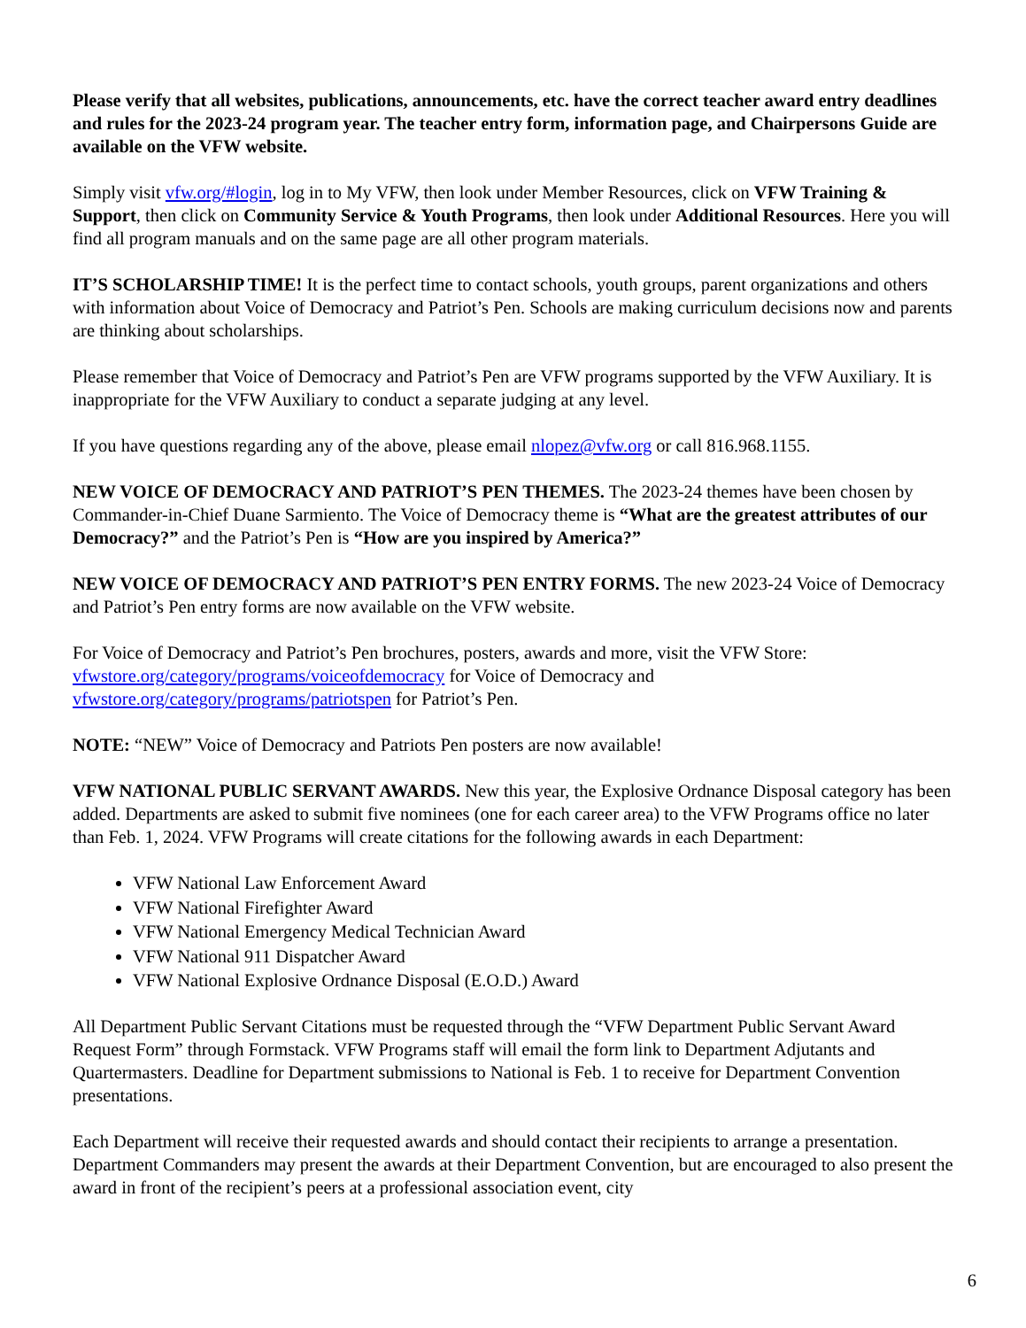Please verify that all websites, publications, announcements, etc. have the correct teacher award entry deadlines and rules for the 2023-24 program year. The teacher entry form, information page, and Chairpersons Guide are available on the VFW website.
Simply visit vfw.org/#login, log in to My VFW, then look under Member Resources, click on VFW Training & Support, then click on Community Service & Youth Programs, then look under Additional Resources. Here you will find all program manuals and on the same page are all other program materials.
IT’S SCHOLARSHIP TIME! It is the perfect time to contact schools, youth groups, parent organizations and others with information about Voice of Democracy and Patriot’s Pen. Schools are making curriculum decisions now and parents are thinking about scholarships.
Please remember that Voice of Democracy and Patriot’s Pen are VFW programs supported by the VFW Auxiliary. It is inappropriate for the VFW Auxiliary to conduct a separate judging at any level.
If you have questions regarding any of the above, please email nlopez@vfw.org or call 816.968.1155.
NEW VOICE OF DEMOCRACY AND PATRIOT’S PEN THEMES. The 2023-24 themes have been chosen by Commander-in-Chief Duane Sarmiento. The Voice of Democracy theme is “What are the greatest attributes of our Democracy?” and the Patriot’s Pen is “How are you inspired by America?”
NEW VOICE OF DEMOCRACY AND PATRIOT’S PEN ENTRY FORMS. The new 2023-24 Voice of Democracy and Patriot’s Pen entry forms are now available on the VFW website.
For Voice of Democracy and Patriot’s Pen brochures, posters, awards and more, visit the VFW Store: vfwstore.org/category/programs/voiceofdemocracy for Voice of Democracy and vfwstore.org/category/programs/patriotspen for Patriot’s Pen.
NOTE: “NEW” Voice of Democracy and Patriots Pen posters are now available!
VFW NATIONAL PUBLIC SERVANT AWARDS. New this year, the Explosive Ordnance Disposal category has been added. Departments are asked to submit five nominees (one for each career area) to the VFW Programs office no later than Feb. 1, 2024. VFW Programs will create citations for the following awards in each Department:
VFW National Law Enforcement Award
VFW National Firefighter Award
VFW National Emergency Medical Technician Award
VFW National 911 Dispatcher Award
VFW National Explosive Ordnance Disposal (E.O.D.) Award
All Department Public Servant Citations must be requested through the “VFW Department Public Servant Award Request Form” through Formstack. VFW Programs staff will email the form link to Department Adjutants and Quartermasters. Deadline for Department submissions to National is Feb. 1 to receive for Department Convention presentations.
Each Department will receive their requested awards and should contact their recipients to arrange a presentation. Department Commanders may present the awards at their Department Convention, but are encouraged to also present the award in front of the recipient’s peers at a professional association event, city
6